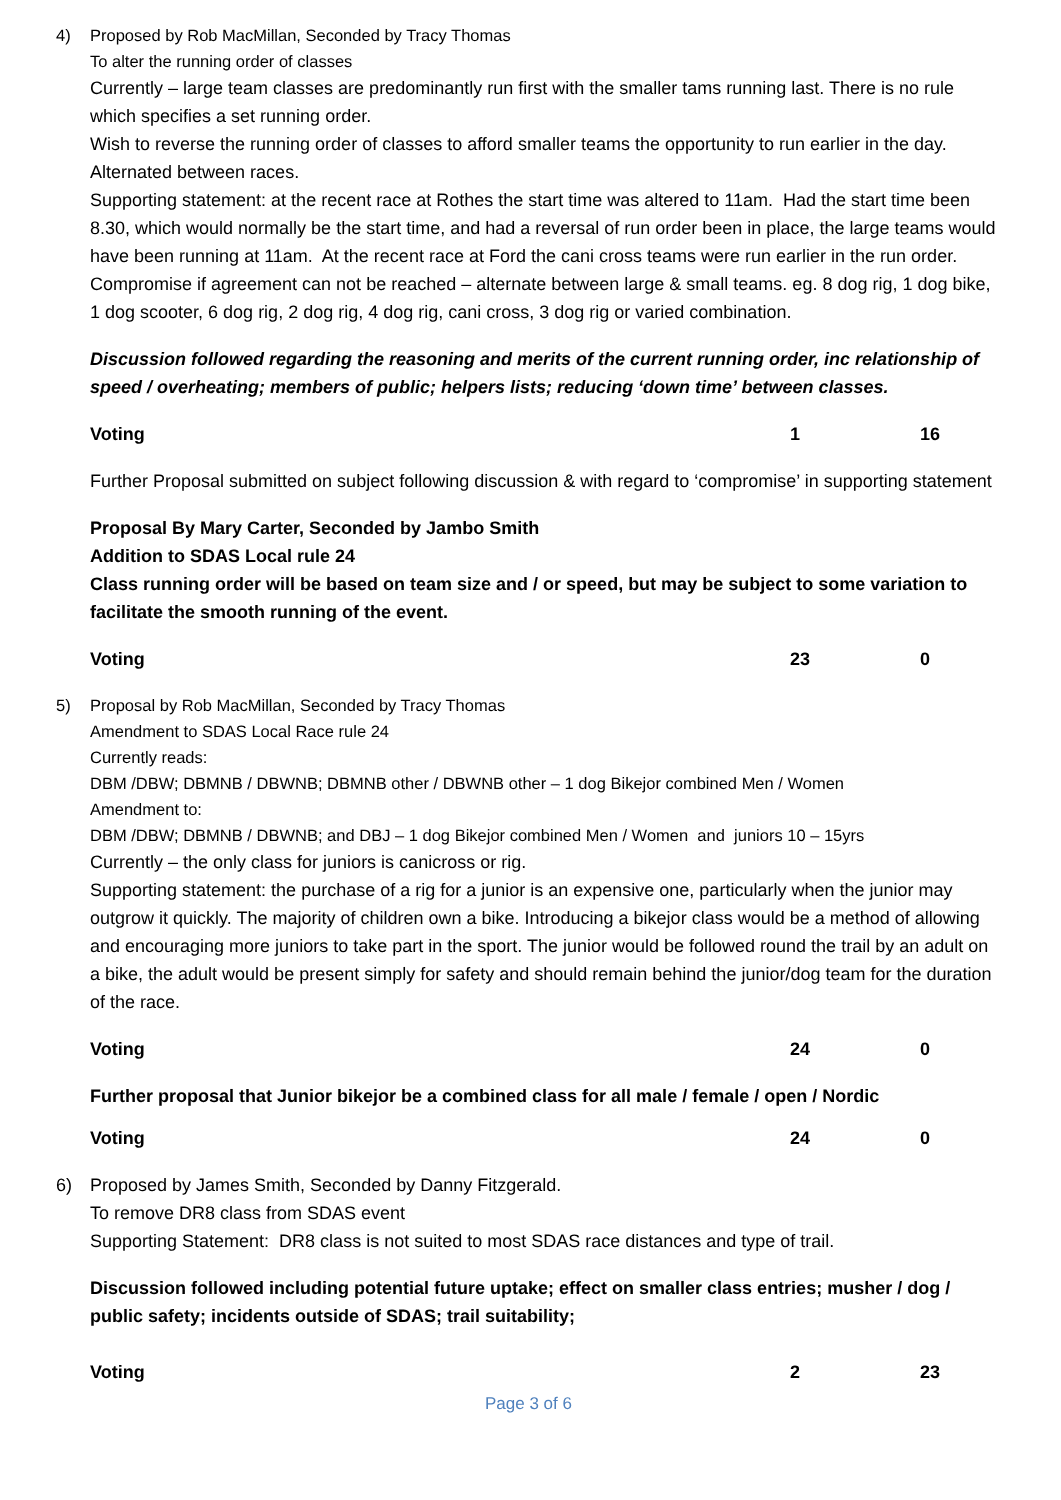4) Proposed by Rob MacMillan, Seconded by Tracy Thomas
To alter the running order of classes
Currently – large team classes are predominantly run first with the smaller tams running last. There is no rule which specifies a set running order.
Wish to reverse the running order of classes to afford smaller teams the opportunity to run earlier in the day. Alternated between races.
Supporting statement: at the recent race at Rothes the start time was altered to 11am. Had the start time been 8.30, which would normally be the start time, and had a reversal of run order been in place, the large teams would have been running at 11am. At the recent race at Ford the cani cross teams were run earlier in the run order.
Compromise if agreement can not be reached – alternate between large & small teams. eg. 8 dog rig, 1 dog bike, 1 dog scooter, 6 dog rig, 2 dog rig, 4 dog rig, cani cross, 3 dog rig or varied combination.
Discussion followed regarding the reasoning and merits of the current running order, inc relationship of speed / overheating; members of public; helpers lists; reducing ‘down time’ between classes.
Voting 1 16
Further Proposal submitted on subject following discussion & with regard to ‘compromise’ in supporting statement
Proposal By Mary Carter, Seconded by Jambo Smith
Addition to SDAS Local rule 24
Class running order will be based on team size and / or speed, but may be subject to some variation to facilitate the smooth running of the event.
Voting 23 0
5) Proposal by Rob MacMillan, Seconded by Tracy Thomas
Amendment to SDAS Local Race rule 24
Currently reads:
DBM /DBW; DBMNB / DBWNB; DBMNB other / DBWNB other – 1 dog Bikejor combined Men / Women
Amendment to:
DBM /DBW; DBMNB / DBWNB; and DBJ – 1 dog Bikejor combined Men / Women and juniors 10 – 15yrs
Currently – the only class for juniors is canicross or rig.
Supporting statement: the purchase of a rig for a junior is an expensive one, particularly when the junior may outgrow it quickly. The majority of children own a bike. Introducing a bikejor class would be a method of allowing and encouraging more juniors to take part in the sport. The junior would be followed round the trail by an adult on a bike, the adult would be present simply for safety and should remain behind the junior/dog team for the duration of the race.
Voting 24 0
Further proposal that Junior bikejor be a combined class for all male / female / open / Nordic
Voting 24 0
6) Proposed by James Smith, Seconded by Danny Fitzgerald.
To remove DR8 class from SDAS event
Supporting Statement: DR8 class is not suited to most SDAS race distances and type of trail.
Discussion followed including potential future uptake; effect on smaller class entries; musher / dog / public safety; incidents outside of SDAS; trail suitability;
Voting 2 23
Page 3 of 6